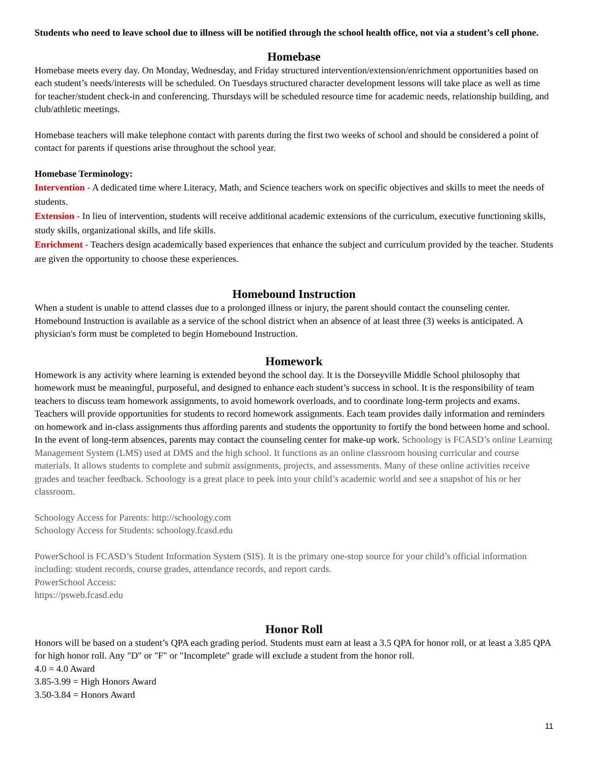Students who need to leave school due to illness will be notified through the school health office, not via a student’s cell phone.
Homebase
Homebase meets every day. On Monday, Wednesday, and Friday structured intervention/extension/enrichment opportunities based on each student’s needs/interests will be scheduled. On Tuesdays structured character development lessons will take place as well as time for teacher/student check-in and conferencing. Thursdays will be scheduled resource time for academic needs, relationship building, and club/athletic meetings.
Homebase teachers will make telephone contact with parents during the first two weeks of school and should be considered a point of contact for parents if questions arise throughout the school year.
Homebase Terminology:
Intervention - A dedicated time where Literacy, Math, and Science teachers work on specific objectives and skills to meet the needs of students.
Extension - In lieu of intervention, students will receive additional academic extensions of the curriculum, executive functioning skills, study skills, organizational skills, and life skills.
Enrichment - Teachers design academically based experiences that enhance the subject and curriculum provided by the teacher. Students are given the opportunity to choose these experiences.
Homebound Instruction
When a student is unable to attend classes due to a prolonged illness or injury, the parent should contact the counseling center. Homebound Instruction is available as a service of the school district when an absence of at least three (3) weeks is anticipated. A physician's form must be completed to begin Homebound Instruction.
Homework
Homework is any activity where learning is extended beyond the school day. It is the Dorseyville Middle School philosophy that homework must be meaningful, purposeful, and designed to enhance each student’s success in school. It is the responsibility of team teachers to discuss team homework assignments, to avoid homework overloads, and to coordinate long-term projects and exams. Teachers will provide opportunities for students to record homework assignments. Each team provides daily information and reminders on homework and in-class assignments thus affording parents and students the opportunity to fortify the bond between home and school. In the event of long-term absences, parents may contact the counseling center for make-up work. Schoology is FCASD’s online Learning Management System (LMS) used at DMS and the high school. It functions as an online classroom housing curricular and course materials. It allows students to complete and submit assignments, projects, and assessments. Many of these online activities receive grades and teacher feedback. Schoology is a great place to peek into your child’s academic world and see a snapshot of his or her classroom.
Schoology Access for Parents: http://schoology.com
Schoology Access for Students: schoology.fcasd.edu
PowerSchool is FCASD’s Student Information System (SIS). It is the primary one-stop source for your child’s official information including: student records, course grades, attendance records, and report cards.
PowerSchool Access:
https://psweb.fcasd.edu
Honor Roll
Honors will be based on a student’s QPA each grading period. Students must earn at least a 3.5 QPA for honor roll, or at least a 3.85 QPA for high honor roll. Any "D" or "F" or "Incomplete" grade will exclude a student from the honor roll.
4.0 = 4.0 Award
3.85-3.99 = High Honors Award
3.50-3.84 = Honors Award
11